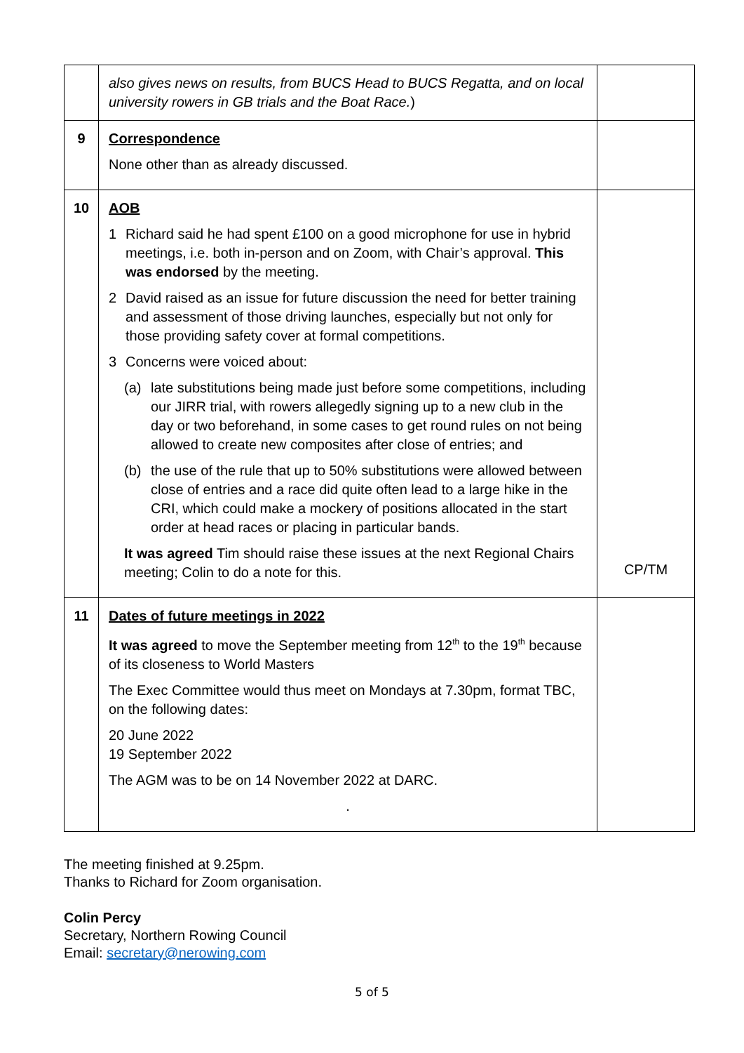| | also gives news on results, from BUCS Head to BUCS Regatta, and on local university rowers in GB trials and the Boat Race. ) | |
| 9 | Correspondence None other than as already discussed. | |
| 10 | AOB 1 Richard said he had spent £100 on a good microphone for use in hybrid meetings, i.e. both in-person and on Zoom, with Chair’s approval. This was endorsed by the meeting. 2 David raised as an issue for future discussion the need for better training and assessment of those driving launches, especially but not only for those providing safety cover at formal competitions. 3 Concerns were voiced about: (a) late substitutions being made just before some competitions, including our JIRR trial, with rowers allegedly signing up to a new club in the day or two beforehand, in some cases to get round rules on not being allowed to create new composites after close of entries; and (b) the use of the rule that up to 50% substitutions were allowed between close of entries and a race did quite often lead to a large hike in the CRI, which could make a mockery of positions allocated in the start order at head races or placing in particular bands. It was agreed Tim should raise these issues at the next Regional Chairs meeting; Colin to do a note for this. | CP/TM |
| 11 | Dates of future meetings in 2022 It was agreed to move the September meeting from 12<sup>th</sup> to the 19<sup>th</sup> because of its closeness to World Masters The Exec Committee would thus meet on Mondays at 7.30pm, format TBC, on the following dates: 20 June 2022 19 September 2022 The AGM was to be on 14 November 2022 at DARC. . | |
The meeting finished at 9.25pm.
Thanks to Richard for Zoom organisation.
Colin Percy
Secretary, Northern Rowing Council
Email: secretary@nerowing.com
5 of 5